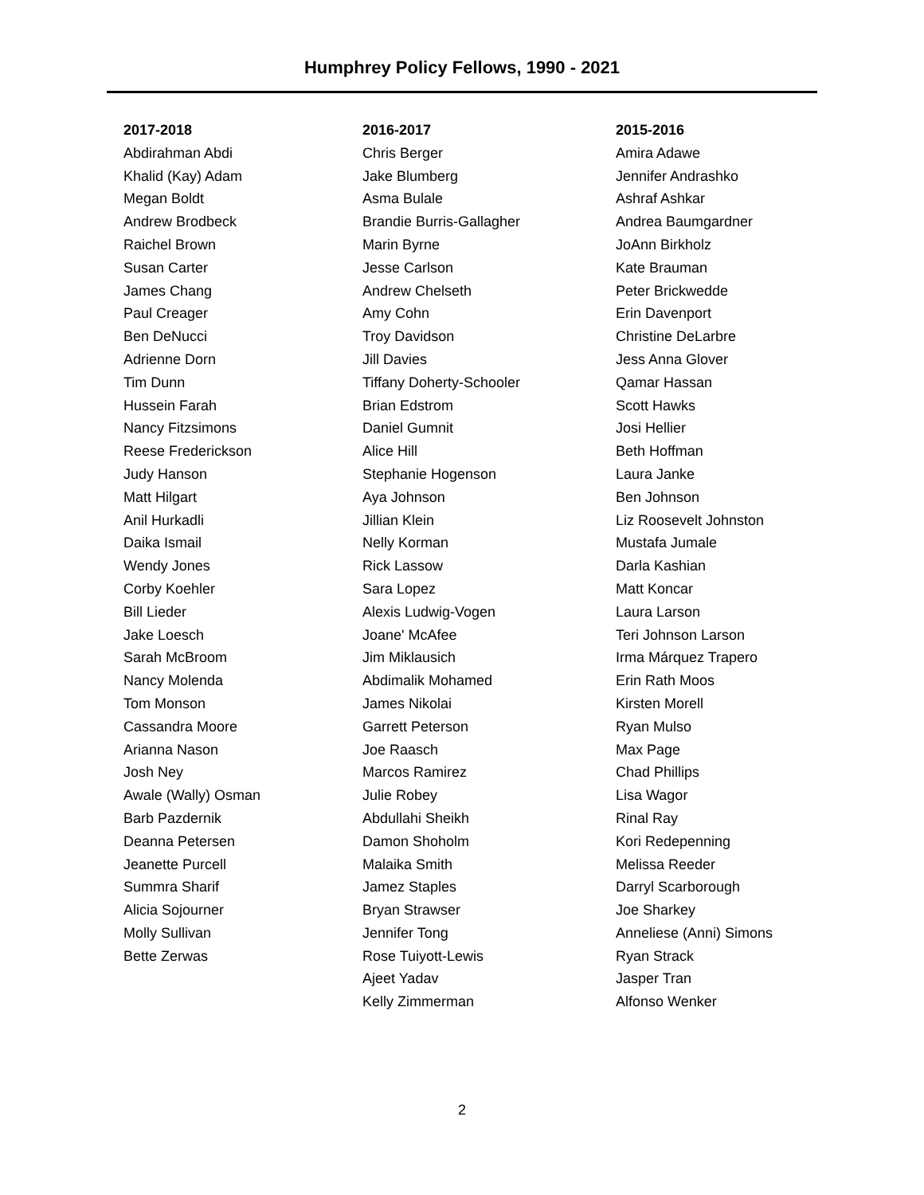Humphrey Policy Fellows, 1990 - 2021
2017-2018
Abdirahman Abdi
Khalid (Kay) Adam
Megan Boldt
Andrew Brodbeck
Raichel Brown
Susan Carter
James Chang
Paul Creager
Ben DeNucci
Adrienne Dorn
Tim Dunn
Hussein Farah
Nancy Fitzsimons
Reese Frederickson
Judy Hanson
Matt Hilgart
Anil Hurkadli
Daika Ismail
Wendy Jones
Corby Koehler
Bill Lieder
Jake Loesch
Sarah McBroom
Nancy Molenda
Tom Monson
Cassandra Moore
Arianna Nason
Josh Ney
Awale (Wally) Osman
Barb Pazdernik
Deanna Petersen
Jeanette Purcell
Summra Sharif
Alicia Sojourner
Molly Sullivan
Bette Zerwas
2016-2017
Chris Berger
Jake Blumberg
Asma Bulale
Brandie Burris-Gallagher
Marin Byrne
Jesse Carlson
Andrew Chelseth
Amy Cohn
Troy Davidson
Jill Davies
Tiffany Doherty-Schooler
Brian Edstrom
Daniel Gumnit
Alice Hill
Stephanie Hogenson
Aya Johnson
Jillian Klein
Nelly Korman
Rick Lassow
Sara Lopez
Alexis Ludwig-Vogen
Joane' McAfee
Jim Miklausich
Abdimalik Mohamed
James Nikolai
Garrett Peterson
Joe Raasch
Marcos Ramirez
Julie Robey
Abdullahi Sheikh
Damon Shoholm
Malaika Smith
Jamez Staples
Bryan Strawser
Jennifer Tong
Rose Tuiyott-Lewis
Ajeet Yadav
Kelly Zimmerman
2015-2016
Amira Adawe
Jennifer Andrashko
Ashraf Ashkar
Andrea Baumgardner
JoAnn Birkholz
Kate Brauman
Peter Brickwedde
Erin Davenport
Christine DeLarbre
Jess Anna Glover
Qamar Hassan
Scott Hawks
Josi Hellier
Beth Hoffman
Laura Janke
Ben Johnson
Liz Roosevelt Johnston
Mustafa Jumale
Darla Kashian
Matt Koncar
Laura Larson
Teri Johnson Larson
Irma Márquez Trapero
Erin Rath Moos
Kirsten Morell
Ryan Mulso
Max Page
Chad Phillips
Lisa Wagor
Rinal Ray
Kori Redepenning
Melissa Reeder
Darryl Scarborough
Joe Sharkey
Anneliese (Anni) Simons
Ryan Strack
Jasper Tran
Alfonso Wenker
2